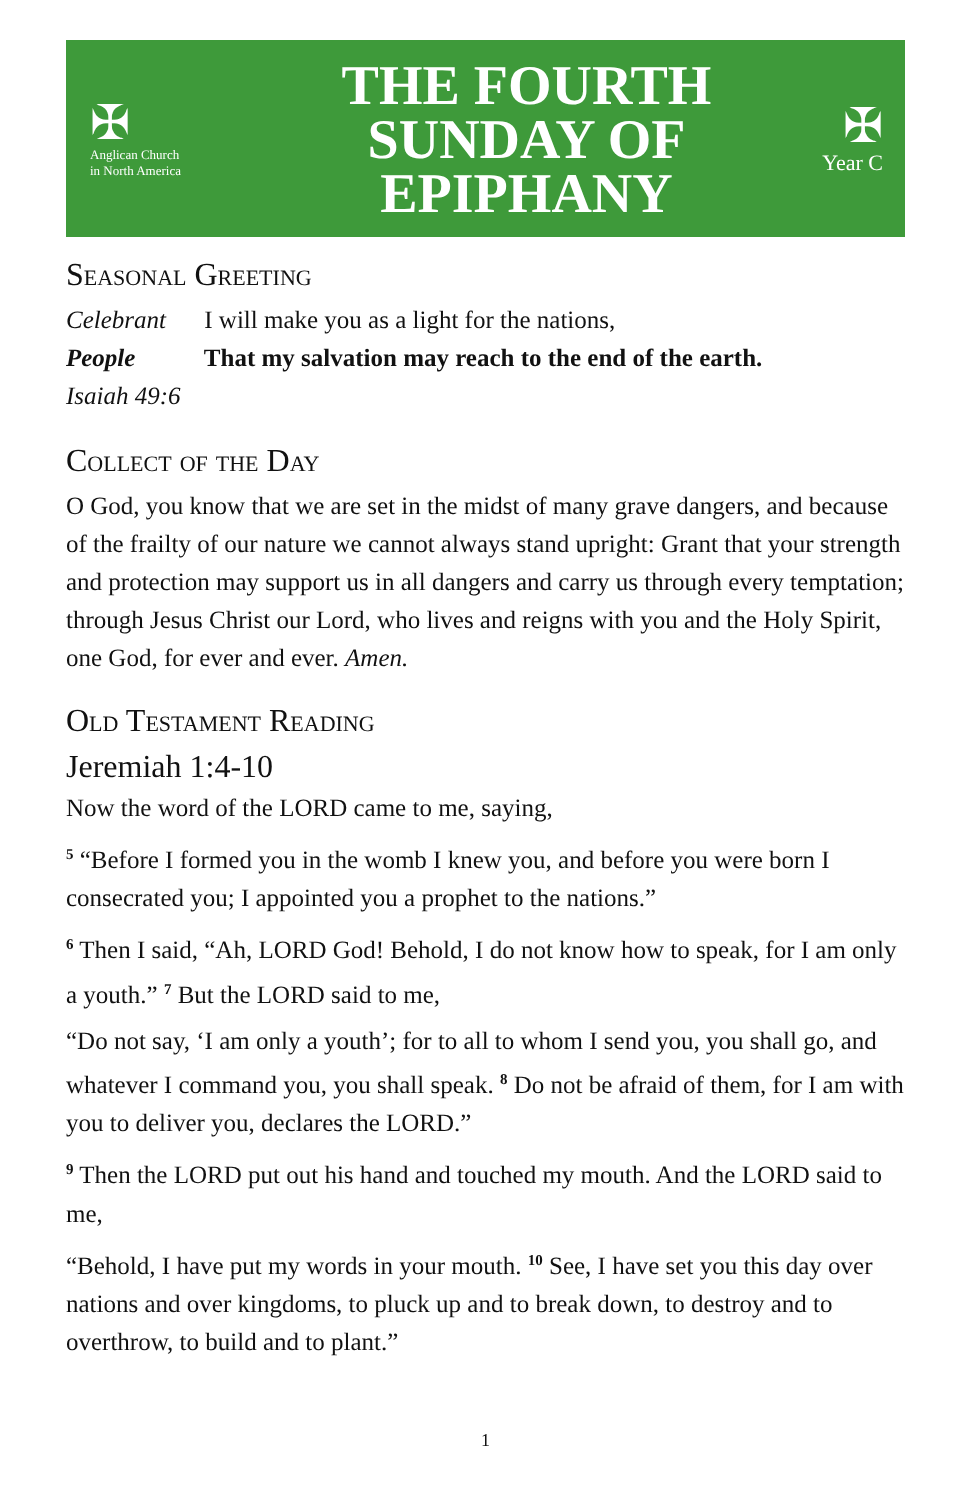✠
Anglican Church
in North America
THE FOURTH
SUNDAY OF
EPIPHANY
✠
Year C
Seasonal Greeting
Celebrant I will make you as a light for the nations,
People That my salvation may reach to the end of the earth.
Isaiah 49:6
Collect of the Day
O God, you know that we are set in the midst of many grave dangers, and because of the frailty of our nature we cannot always stand upright: Grant that your strength and protection may support us in all dangers and carry us through every temptation; through Jesus Christ our Lord, who lives and reigns with you and the Holy Spirit, one God, for ever and ever. Amen.
Old Testament Reading
Jeremiah 1:4-10
Now the word of the LORD came to me, saying,
<sup>5</sup> “Before I formed you in the womb I knew you, and before you were born I consecrated you; I appointed you a prophet to the nations.”
<sup>6</sup> Then I said, “Ah, LORD God! Behold, I do not know how to speak, for I am only a youth.” <sup>7</sup> But the LORD said to me,
“Do not say, ‘I am only a youth’; for to all to whom I send you, you shall go, and whatever I command you, you shall speak. <sup>8</sup> Do not be afraid of them, for I am with you to deliver you, declares the LORD.”
<sup>9</sup> Then the LORD put out his hand and touched my mouth. And the LORD said to me,
“Behold, I have put my words in your mouth. <sup>10</sup> See, I have set you this day over nations and over kingdoms, to pluck up and to break down, to destroy and to overthrow, to build and to plant.”
1